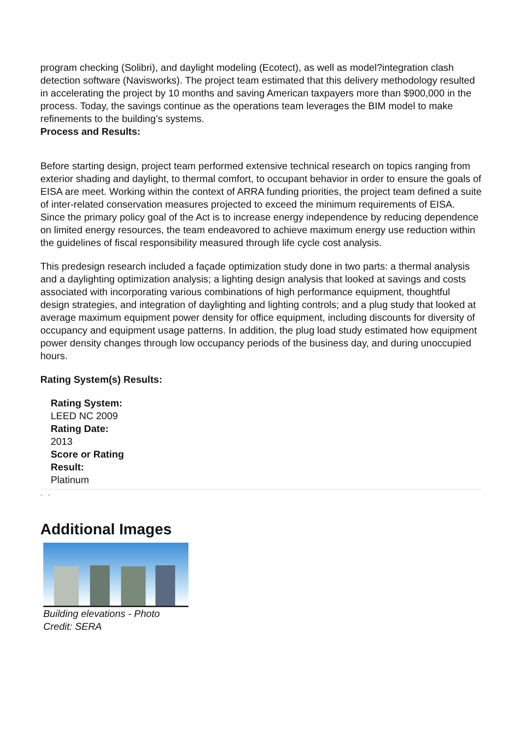program checking (Solibri), and daylight modeling (Ecotect), as well as model?integration clash detection software (Navisworks). The project team estimated that this delivery methodology resulted in accelerating the project by 10 months and saving American taxpayers more than $900,000 in the process. Today, the savings continue as the operations team leverages the BIM model to make refinements to the building’s systems.
Process and Results:
Before starting design, project team performed extensive technical research on topics ranging from exterior shading and daylight, to thermal comfort, to occupant behavior in order to ensure the goals of EISA are meet. Working within the context of ARRA funding priorities, the project team defined a suite of inter-related conservation measures projected to exceed the minimum requirements of EISA. Since the primary policy goal of the Act is to increase energy independence by reducing dependence on limited energy resources, the team endeavored to achieve maximum energy use reduction within the guidelines of fiscal responsibility measured through life cycle cost analysis.
This predesign research included a façade optimization study done in two parts: a thermal analysis and a daylighting optimization analysis; a lighting design analysis that looked at savings and costs associated with incorporating various combinations of high performance equipment, thoughtful design strategies, and integration of daylighting and lighting controls; and a plug study that looked at average maximum equipment power density for office equipment, including discounts for diversity of occupancy and equipment usage patterns. In addition, the plug load study estimated how equipment power density changes through low occupancy periods of the business day, and during unoccupied hours.
Rating System(s) Results:
Rating System:
LEED NC 2009
Rating Date:
2013
Score or Rating
Result:
Platinum
. .
Additional Images
Building elevations - Photo Credit: SERA